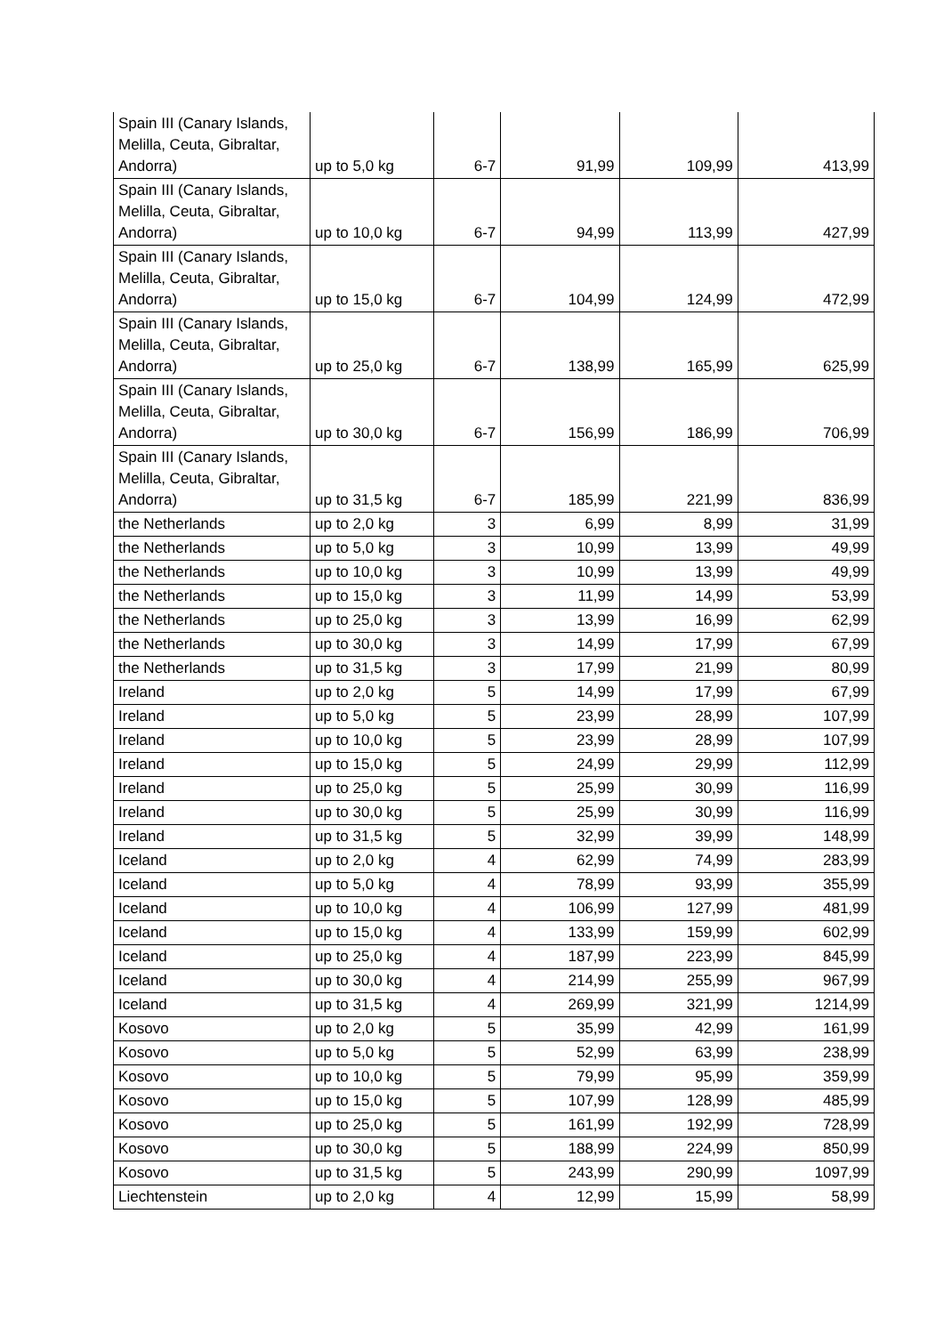| Spain III (Canary Islands, Melilla, Ceuta, Gibraltar, Andorra) | up to 5,0 kg | 6-7 | 91,99 | 109,99 | 413,99 |
| Spain III (Canary Islands, Melilla, Ceuta, Gibraltar, Andorra) | up to 10,0 kg | 6-7 | 94,99 | 113,99 | 427,99 |
| Spain III (Canary Islands, Melilla, Ceuta, Gibraltar, Andorra) | up to 15,0 kg | 6-7 | 104,99 | 124,99 | 472,99 |
| Spain III (Canary Islands, Melilla, Ceuta, Gibraltar, Andorra) | up to 25,0 kg | 6-7 | 138,99 | 165,99 | 625,99 |
| Spain III (Canary Islands, Melilla, Ceuta, Gibraltar, Andorra) | up to 30,0 kg | 6-7 | 156,99 | 186,99 | 706,99 |
| Spain III (Canary Islands, Melilla, Ceuta, Gibraltar, Andorra) | up to 31,5 kg | 6-7 | 185,99 | 221,99 | 836,99 |
| the Netherlands | up to 2,0 kg | 3 | 6,99 | 8,99 | 31,99 |
| the Netherlands | up to 5,0 kg | 3 | 10,99 | 13,99 | 49,99 |
| the Netherlands | up to 10,0 kg | 3 | 10,99 | 13,99 | 49,99 |
| the Netherlands | up to 15,0 kg | 3 | 11,99 | 14,99 | 53,99 |
| the Netherlands | up to 25,0 kg | 3 | 13,99 | 16,99 | 62,99 |
| the Netherlands | up to 30,0 kg | 3 | 14,99 | 17,99 | 67,99 |
| the Netherlands | up to 31,5 kg | 3 | 17,99 | 21,99 | 80,99 |
| Ireland | up to 2,0 kg | 5 | 14,99 | 17,99 | 67,99 |
| Ireland | up to 5,0 kg | 5 | 23,99 | 28,99 | 107,99 |
| Ireland | up to 10,0 kg | 5 | 23,99 | 28,99 | 107,99 |
| Ireland | up to 15,0 kg | 5 | 24,99 | 29,99 | 112,99 |
| Ireland | up to 25,0 kg | 5 | 25,99 | 30,99 | 116,99 |
| Ireland | up to 30,0 kg | 5 | 25,99 | 30,99 | 116,99 |
| Ireland | up to 31,5 kg | 5 | 32,99 | 39,99 | 148,99 |
| Iceland | up to 2,0 kg | 4 | 62,99 | 74,99 | 283,99 |
| Iceland | up to 5,0 kg | 4 | 78,99 | 93,99 | 355,99 |
| Iceland | up to 10,0 kg | 4 | 106,99 | 127,99 | 481,99 |
| Iceland | up to 15,0 kg | 4 | 133,99 | 159,99 | 602,99 |
| Iceland | up to 25,0 kg | 4 | 187,99 | 223,99 | 845,99 |
| Iceland | up to 30,0 kg | 4 | 214,99 | 255,99 | 967,99 |
| Iceland | up to 31,5 kg | 4 | 269,99 | 321,99 | 1214,99 |
| Kosovo | up to 2,0 kg | 5 | 35,99 | 42,99 | 161,99 |
| Kosovo | up to 5,0 kg | 5 | 52,99 | 63,99 | 238,99 |
| Kosovo | up to 10,0 kg | 5 | 79,99 | 95,99 | 359,99 |
| Kosovo | up to 15,0 kg | 5 | 107,99 | 128,99 | 485,99 |
| Kosovo | up to 25,0 kg | 5 | 161,99 | 192,99 | 728,99 |
| Kosovo | up to 30,0 kg | 5 | 188,99 | 224,99 | 850,99 |
| Kosovo | up to 31,5 kg | 5 | 243,99 | 290,99 | 1097,99 |
| Liechtenstein | up to 2,0 kg | 4 | 12,99 | 15,99 | 58,99 |